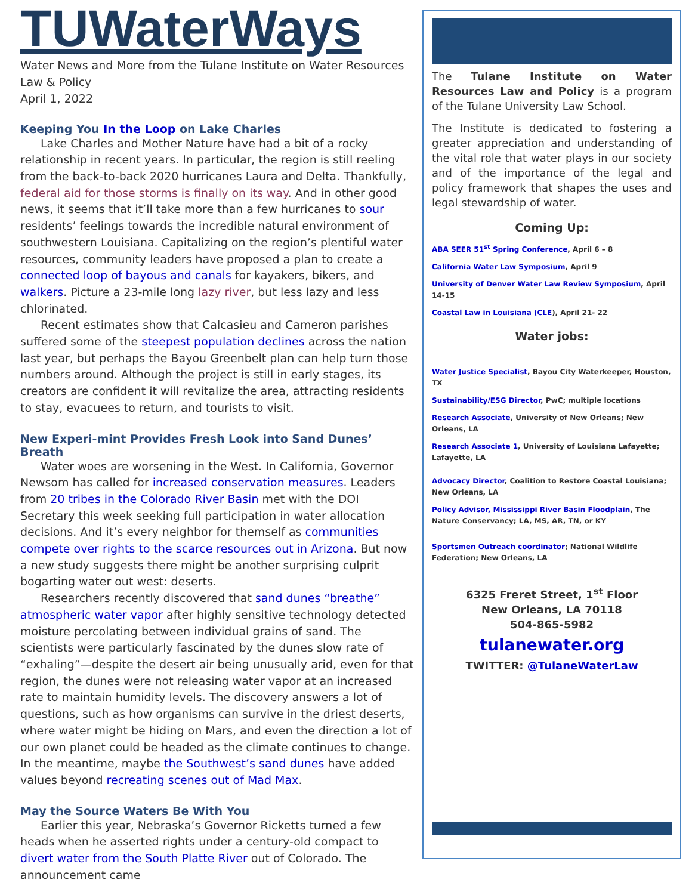TUWaterWays
Water News and More from the Tulane Institute on Water Resources Law & Policy
April 1, 2022
Keeping You In the Loop on Lake Charles
Lake Charles and Mother Nature have had a bit of a rocky relationship in recent years. In particular, the region is still reeling from the back-to-back 2020 hurricanes Laura and Delta. Thankfully, federal aid for those storms is finally on its way. And in other good news, it seems that it’ll take more than a few hurricanes to sour residents’ feelings towards the incredible natural environment of southwestern Louisiana. Capitalizing on the region’s plentiful water resources, community leaders have proposed a plan to create a connected loop of bayous and canals for kayakers, bikers, and walkers. Picture a 23-mile long lazy river, but less lazy and less chlorinated.
Recent estimates show that Calcasieu and Cameron parishes suffered some of the steepest population declines across the nation last year, but perhaps the Bayou Greenbelt plan can help turn those numbers around. Although the project is still in early stages, its creators are confident it will revitalize the area, attracting residents to stay, evacuees to return, and tourists to visit.
New Experi-mint Provides Fresh Look into Sand Dunes’ Breath
Water woes are worsening in the West. In California, Governor Newsom has called for increased conservation measures. Leaders from 20 tribes in the Colorado River Basin met with the DOI Secretary this week seeking full participation in water allocation decisions. And it’s every neighbor for themself as communities compete over rights to the scarce resources out in Arizona. But now a new study suggests there might be another surprising culprit bogarting water out west: deserts.
Researchers recently discovered that sand dunes “breathe” atmospheric water vapor after highly sensitive technology detected moisture percolating between individual grains of sand. The scientists were particularly fascinated by the dunes slow rate of “exhaling”—despite the desert air being unusually arid, even for that region, the dunes were not releasing water vapor at an increased rate to maintain humidity levels. The discovery answers a lot of questions, such as how organisms can survive in the driest deserts, where water might be hiding on Mars, and even the direction a lot of our own planet could be headed as the climate continues to change. In the meantime, maybe the Southwest’s sand dunes have added values beyond recreating scenes out of Mad Max.
May the Source Waters Be With You
Earlier this year, Nebraska’s Governor Ricketts turned a few heads when he asserted rights under a century-old compact to divert water from the South Platte River out of Colorado. The announcement came
The Tulane Institute on Water Resources Law and Policy is a program of the Tulane University Law School.
The Institute is dedicated to fostering a greater appreciation and understanding of the vital role that water plays in our society and of the importance of the legal and policy framework that shapes the uses and legal stewardship of water.
Coming Up:
ABA SEER 51<sup>st</sup> Spring Conference, April 6 – 8
California Water Law Symposium, April 9
University of Denver Water Law Review Symposium, April 14-15
Coastal Law in Louisiana (CLE), April 21- 22
Water jobs:
Water Justice Specialist, Bayou City Waterkeeper, Houston, TX
Sustainability/ESG Director, PwC; multiple locations
Research Associate, University of New Orleans; New Orleans, LA
Research Associate 1, University of Louisiana Lafayette; Lafayette, LA
Advocacy Director, Coalition to Restore Coastal Louisiana; New Orleans, LA
Policy Advisor, Mississippi River Basin Floodplain, The Nature Conservancy; LA, MS, AR, TN, or KY
Sportsmen Outreach coordinator; National Wildlife Federation; New Orleans, LA
6325 Freret Street, 1<sup>st</sup> Floor
New Orleans, LA 70118
504-865-5982
tulanewater.org
TWITTER: @TulaneWaterLaw